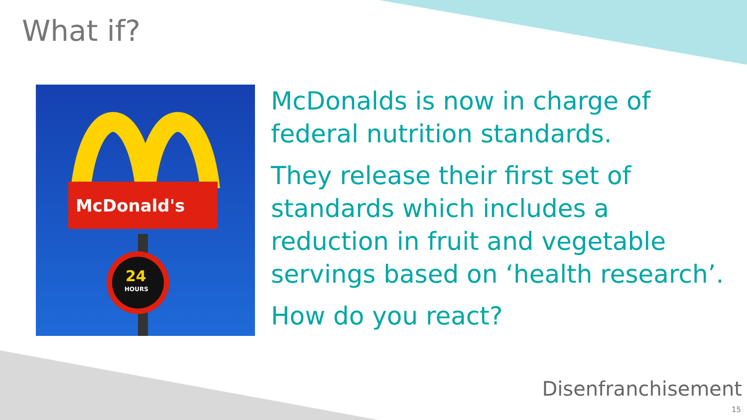What if?
McDonald's
24
HOURS
McDonalds is now in charge of
federal nutrition standards.
They release their first set of
standards which includes a
reduction in fruit and vegetable
servings based on ‘health research’.
How do you react?
Disenfranchisement
15